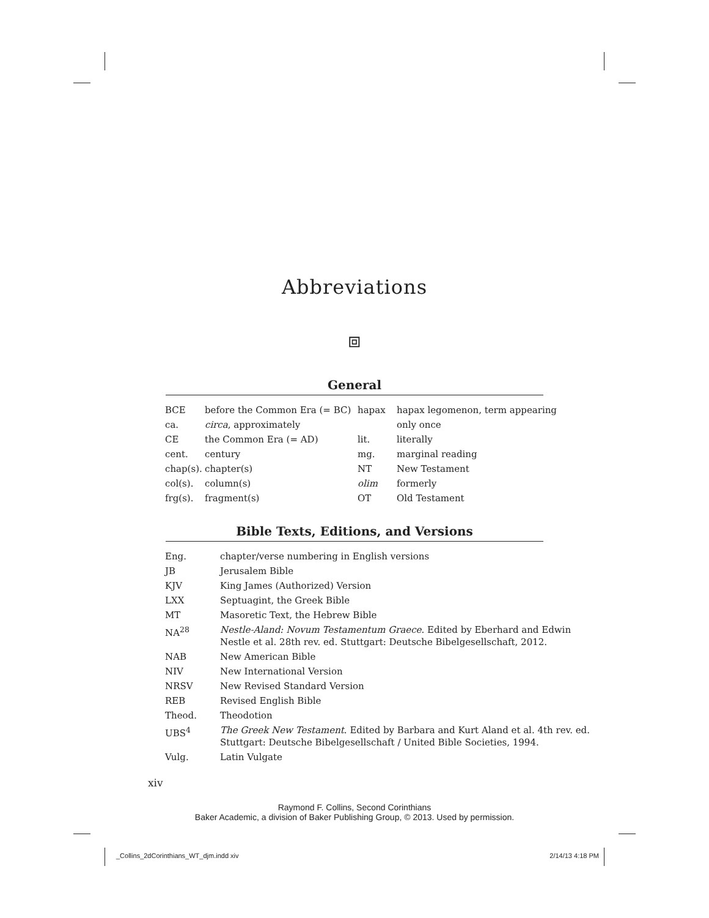Abbreviations
⧈
General
| BCE | before the Common Era (= BC) | hapax | hapax legomenon, term appearing |
| ca. | circa , approximately | | only once |
| CE | the Common Era (= AD) | lit. | literally |
| cent. | century | mg. | marginal reading |
| chap(s). | chapter(s) | NT | New Testament |
| col(s). | column(s) | olim | formerly |
| frg(s). | fragment(s) | OT | Old Testament |
Bible Texts, Editions, and Versions
| Eng. | chapter/verse numbering in English versions |
| JB | Jerusalem Bible |
| KJV | King James (Authorized) Version |
| LXX | Septuagint, the Greek Bible |
| MT | Masoretic Text, the Hebrew Bible |
| NA<sup>28</sup> | Nestle-Aland: Novum Testamentum Graece . Edited by Eberhard and Edwin Nestle et al. 28th rev. ed. Stuttgart: Deutsche Bibelgesellschaft, 2012. |
| NAB | New American Bible |
| NIV | New International Version |
| NRSV | New Revised Standard Version |
| REB | Revised English Bible |
| Theod. | Theodotion |
| UBS<sup>4</sup> | The Greek New Testament . Edited by Barbara and Kurt Aland et al. 4th rev. ed. Stuttgart: Deutsche Bibelgesellschaft / United Bible Societies, 1994. |
| Vulg. | Latin Vulgate |
xiv
Raymond F. Collins, Second Corinthians
Baker Academic, a division of Baker Publishing Group, © 2013. Used by permission.
_Collins_2dCorinthians_WT_djm.indd xiv 2/14/13 4:18 PM